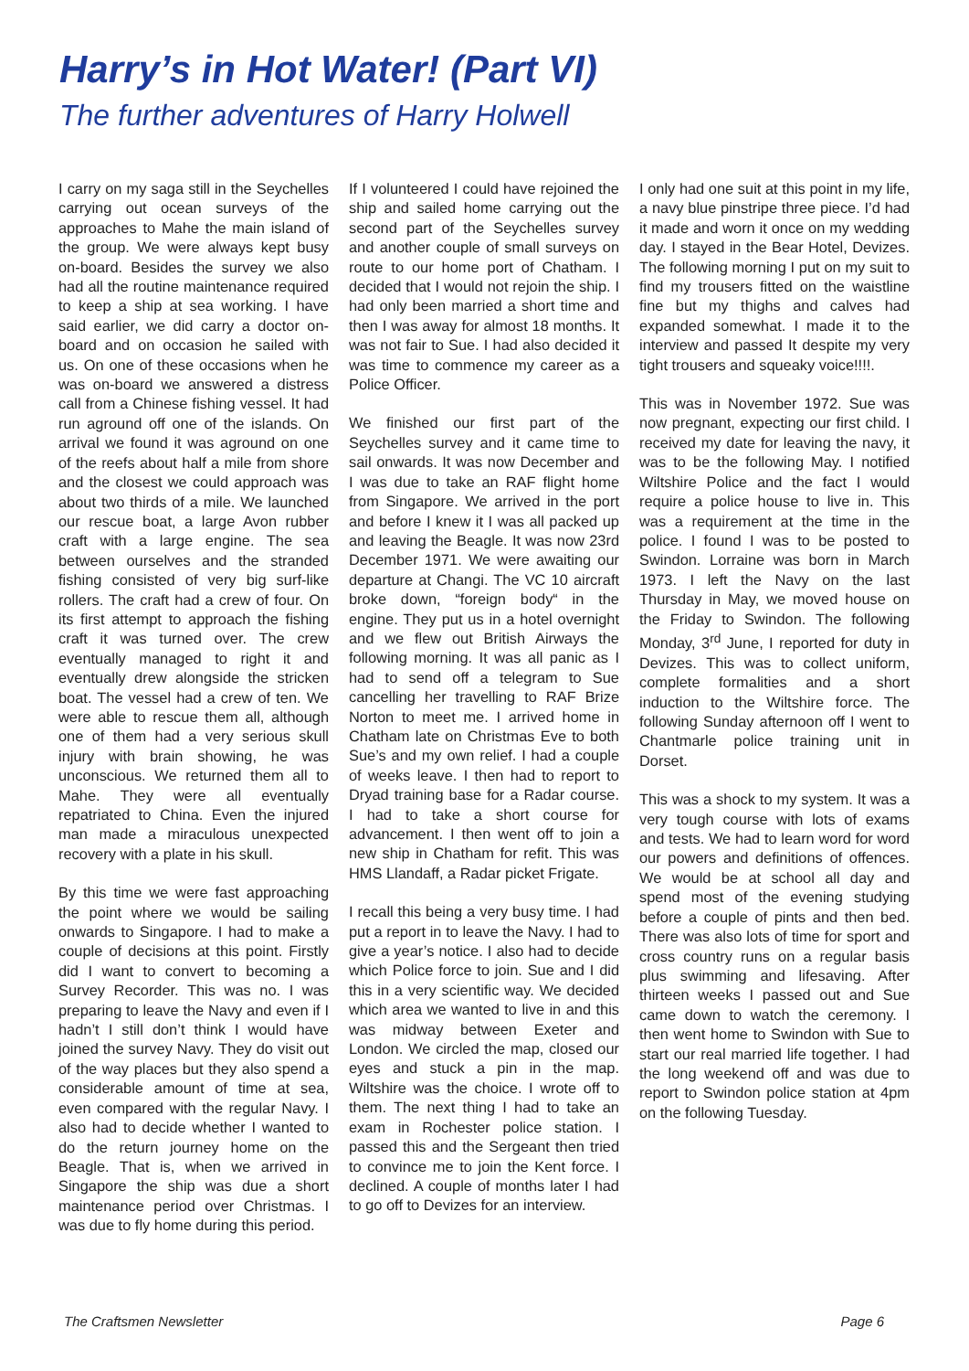Harry’s in Hot Water! (Part VI)
The further adventures of Harry Holwell
I carry on my saga still in the Seychelles carrying out ocean surveys of the approaches to Mahe the main island of the group. We were always kept busy on-board. Besides the survey we also had all the routine maintenance required to keep a ship at sea working. I have said earlier, we did carry a doctor on-board and on occasion he sailed with us. On one of these occasions when he was on-board we answered a distress call from a Chinese fishing vessel. It had run aground off one of the islands. On arrival we found it was aground on one of the reefs about half a mile from shore and the closest we could approach was about two thirds of a mile. We launched our rescue boat, a large Avon rubber craft with a large engine. The sea between ourselves and the stranded fishing consisted of very big surf-like rollers. The craft had a crew of four. On its first attempt to approach the fishing craft it was turned over. The crew eventually managed to right it and eventually drew alongside the stricken boat. The vessel had a crew of ten. We were able to rescue them all, although one of them had a very serious skull injury with brain showing, he was unconscious. We returned them all to Mahe. They were all eventually repatriated to China. Even the injured man made a miraculous unexpected recovery with a plate in his skull.
By this time we were fast approaching the point where we would be sailing onwards to Singapore. I had to make a couple of decisions at this point. Firstly did I want to convert to becoming a Survey Recorder. This was no. I was preparing to leave the Navy and even if I hadn’t I still don’t think I would have joined the survey Navy. They do visit out of the way places but they also spend a considerable amount of time at sea, even compared with the regular Navy. I also had to decide whether I wanted to do the return journey home on the Beagle. That is, when we arrived in Singapore the ship was due a short maintenance period over Christmas. I was due to fly home during this period.
If I volunteered I could have rejoined the ship and sailed home carrying out the second part of the Seychelles survey and another couple of small surveys on route to our home port of Chatham. I decided that I would not rejoin the ship. I had only been married a short time and then I was away for almost 18 months. It was not fair to Sue. I had also decided it was time to commence my career as a Police Officer.
We finished our first part of the Seychelles survey and it came time to sail onwards. It was now December and I was due to take an RAF flight home from Singapore. We arrived in the port and before I knew it I was all packed up and leaving the Beagle. It was now 23rd December 1971. We were awaiting our departure at Changi. The VC 10 aircraft broke down, “foreign body“ in the engine. They put us in a hotel overnight and we flew out British Airways the following morning. It was all panic as I had to send off a telegram to Sue cancelling her travelling to RAF Brize Norton to meet me. I arrived home in Chatham late on Christmas Eve to both Sue’s and my own relief. I had a couple of weeks leave. I then had to report to Dryad training base for a Radar course. I had to take a short course for advancement. I then went off to join a new ship in Chatham for refit. This was HMS Llandaff, a Radar picket Frigate.
I recall this being a very busy time. I had put a report in to leave the Navy. I had to give a year’s notice. I also had to decide which Police force to join. Sue and I did this in a very scientific way. We decided which area we wanted to live in and this was midway between Exeter and London. We circled the map, closed our eyes and stuck a pin in the map. Wiltshire was the choice. I wrote off to them. The next thing I had to take an exam in Rochester police station. I passed this and the Sergeant then tried to convince me to join the Kent force. I declined. A couple of months later I had to go off to Devizes for an interview.
I only had one suit at this point in my life, a navy blue pinstripe three piece. I’d had it made and worn it once on my wedding day. I stayed in the Bear Hotel, Devizes. The following morning I put on my suit to find my trousers fitted on the waistline fine but my thighs and calves had expanded somewhat. I made it to the interview and passed It despite my very tight trousers and squeaky voice!!!!.
This was in November 1972. Sue was now pregnant, expecting our first child. I received my date for leaving the navy, it was to be the following May. I notified Wiltshire Police and the fact I would require a police house to live in. This was a requirement at the time in the police. I found I was to be posted to Swindon. Lorraine was born in March 1973. I left the Navy on the last Thursday in May, we moved house on the Friday to Swindon. The following Monday, 3<sup>rd</sup> June, I reported for duty in Devizes. This was to collect uniform, complete formalities and a short induction to the Wiltshire force. The following Sunday afternoon off I went to Chantmarle police training unit in Dorset.
This was a shock to my system. It was a very tough course with lots of exams and tests. We had to learn word for word our powers and definitions of offences. We would be at school all day and spend most of the evening studying before a couple of pints and then bed. There was also lots of time for sport and cross country runs on a regular basis plus swimming and lifesaving. After thirteen weeks I passed out and Sue came down to watch the ceremony. I then went home to Swindon with Sue to start our real married life together. I had the long weekend off and was due to report to Swindon police station at 4pm on the following Tuesday.
The Craftsmen Newsletter Page 6